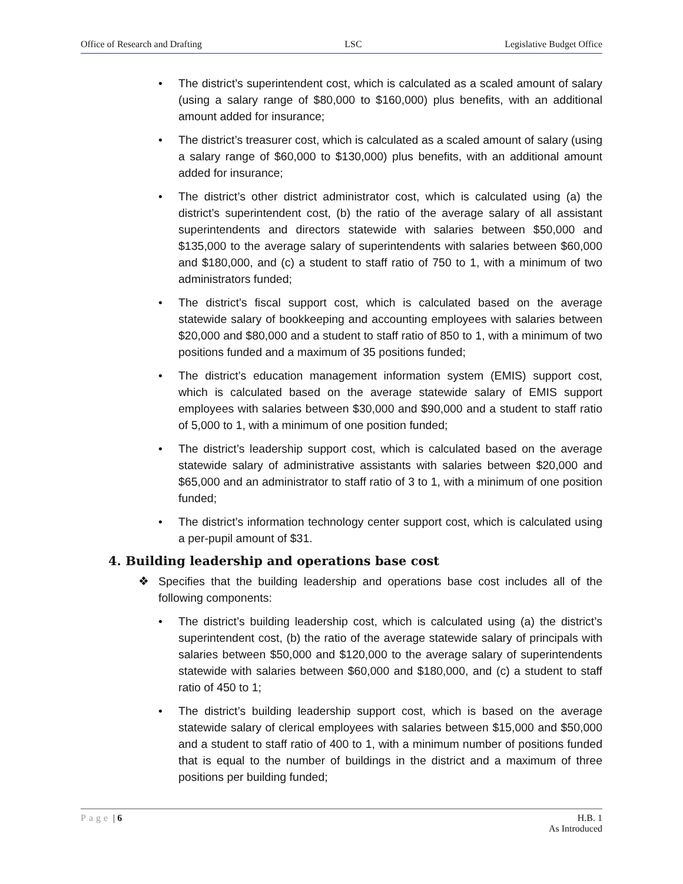Office of Research and Drafting LSC Legislative Budget Office
• The district’s superintendent cost, which is calculated as a scaled amount of salary (using a salary range of $80,000 to $160,000) plus benefits, with an additional amount added for insurance;
• The district’s treasurer cost, which is calculated as a scaled amount of salary (using a salary range of $60,000 to $130,000) plus benefits, with an additional amount added for insurance;
• The district’s other district administrator cost, which is calculated using (a) the district’s superintendent cost, (b) the ratio of the average salary of all assistant superintendents and directors statewide with salaries between $50,000 and $135,000 to the average salary of superintendents with salaries between $60,000 and $180,000, and (c) a student to staff ratio of 750 to 1, with a minimum of two administrators funded;
• The district’s fiscal support cost, which is calculated based on the average statewide salary of bookkeeping and accounting employees with salaries between $20,000 and $80,000 and a student to staff ratio of 850 to 1, with a minimum of two positions funded and a maximum of 35 positions funded;
• The district’s education management information system (EMIS) support cost, which is calculated based on the average statewide salary of EMIS support employees with salaries between $30,000 and $90,000 and a student to staff ratio of 5,000 to 1, with a minimum of one position funded;
• The district’s leadership support cost, which is calculated based on the average statewide salary of administrative assistants with salaries between $20,000 and $65,000 and an administrator to staff ratio of 3 to 1, with a minimum of one position funded;
• The district’s information technology center support cost, which is calculated using a per-pupil amount of $31.
4. Building leadership and operations base cost
❖ Specifies that the building leadership and operations base cost includes all of the following components:
• The district’s building leadership cost, which is calculated using (a) the district’s superintendent cost, (b) the ratio of the average statewide salary of principals with salaries between $50,000 and $120,000 to the average salary of superintendents statewide with salaries between $60,000 and $180,000, and (c) a student to staff ratio of 450 to 1;
• The district’s building leadership support cost, which is based on the average statewide salary of clerical employees with salaries between $15,000 and $50,000 and a student to staff ratio of 400 to 1, with a minimum number of positions funded that is equal to the number of buildings in the district and a maximum of three positions per building funded;
Page | 6 H.B. 1
As Introduced